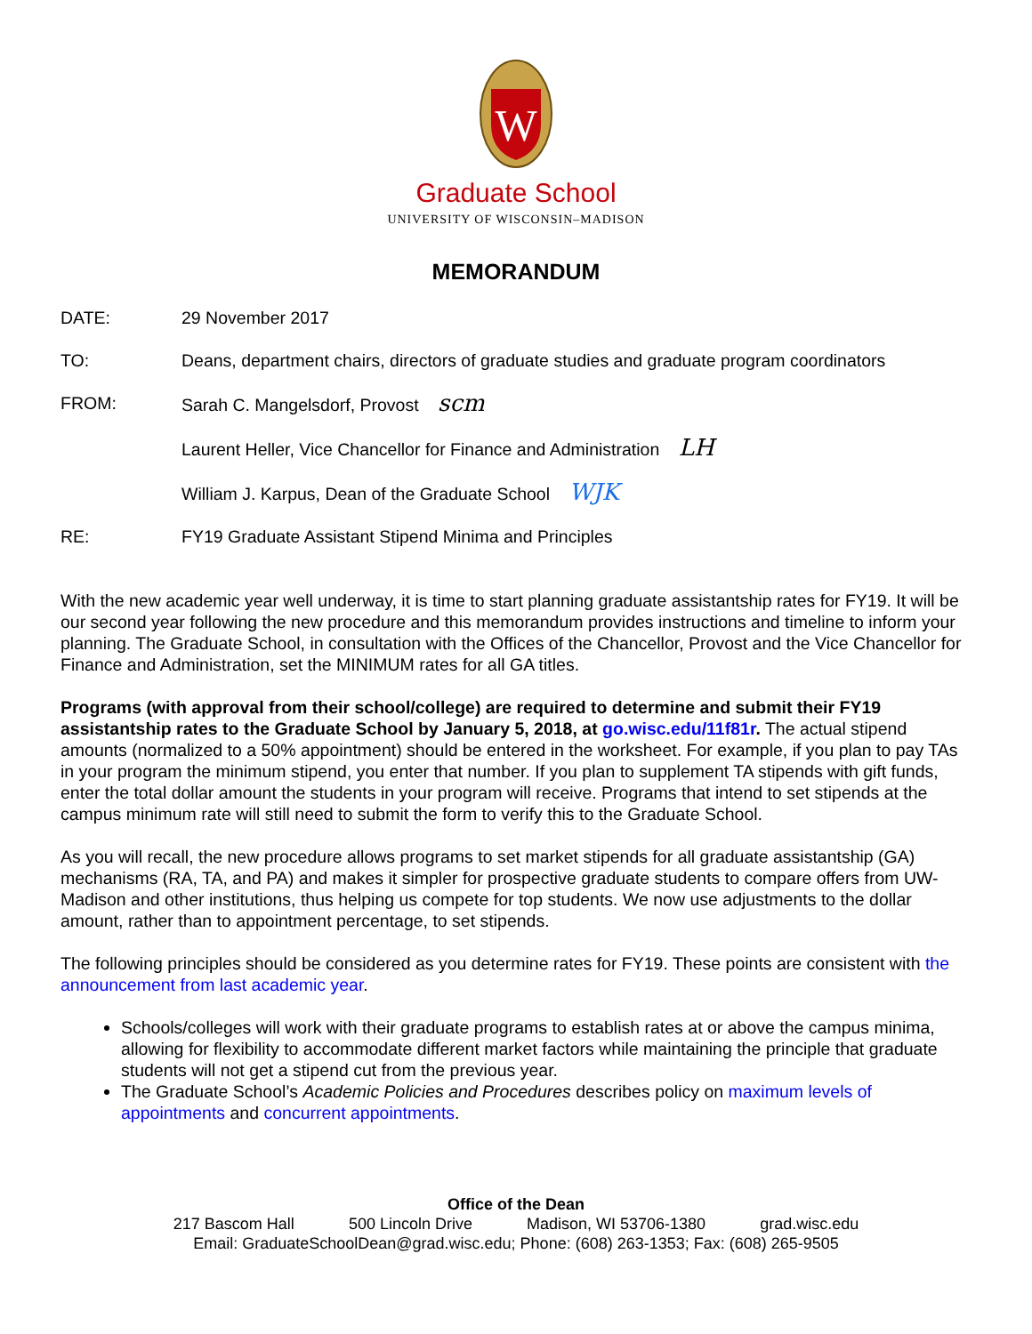W
Graduate School
UNIVERSITY OF WISCONSIN–MADISON
MEMORANDUM
DATE: 29 November 2017
TO: Deans, department chairs, directors of graduate studies and graduate program coordinators
FROM: Sarah C. Mangelsdorf, Provost scm
Laurent Heller, Vice Chancellor for Finance and Administration LH
William J. Karpus, Dean of the Graduate School WJK
RE: FY19 Graduate Assistant Stipend Minima and Principles
With the new academic year well underway, it is time to start planning graduate assistantship rates for FY19. It will be our second year following the new procedure and this memorandum provides instructions and timeline to inform your planning. The Graduate School, in consultation with the Offices of the Chancellor, Provost and the Vice Chancellor for Finance and Administration, set the MINIMUM rates for all GA titles.
Programs (with approval from their school/college) are required to determine and submit their FY19 assistantship rates to the Graduate School by January 5, 2018, at go.wisc.edu/11f81r. The actual stipend amounts (normalized to a 50% appointment) should be entered in the worksheet. For example, if you plan to pay TAs in your program the minimum stipend, you enter that number. If you plan to supplement TA stipends with gift funds, enter the total dollar amount the students in your program will receive. Programs that intend to set stipends at the campus minimum rate will still need to submit the form to verify this to the Graduate School.
As you will recall, the new procedure allows programs to set market stipends for all graduate assistantship (GA) mechanisms (RA, TA, and PA) and makes it simpler for prospective graduate students to compare offers from UW-Madison and other institutions, thus helping us compete for top students. We now use adjustments to the dollar amount, rather than to appointment percentage, to set stipends.
The following principles should be considered as you determine rates for FY19. These points are consistent with the announcement from last academic year.
Schools/colleges will work with their graduate programs to establish rates at or above the campus minima, allowing for flexibility to accommodate different market factors while maintaining the principle that graduate students will not get a stipend cut from the previous year.
The Graduate School’s Academic Policies and Procedures describes policy on maximum levels of appointments and concurrent appointments.
Office of the Dean
217 Bascom Hall 500 Lincoln Drive Madison, WI 53706-1380 grad.wisc.edu
Email: GraduateSchoolDean@grad.wisc.edu; Phone: (608) 263-1353; Fax: (608) 265-9505